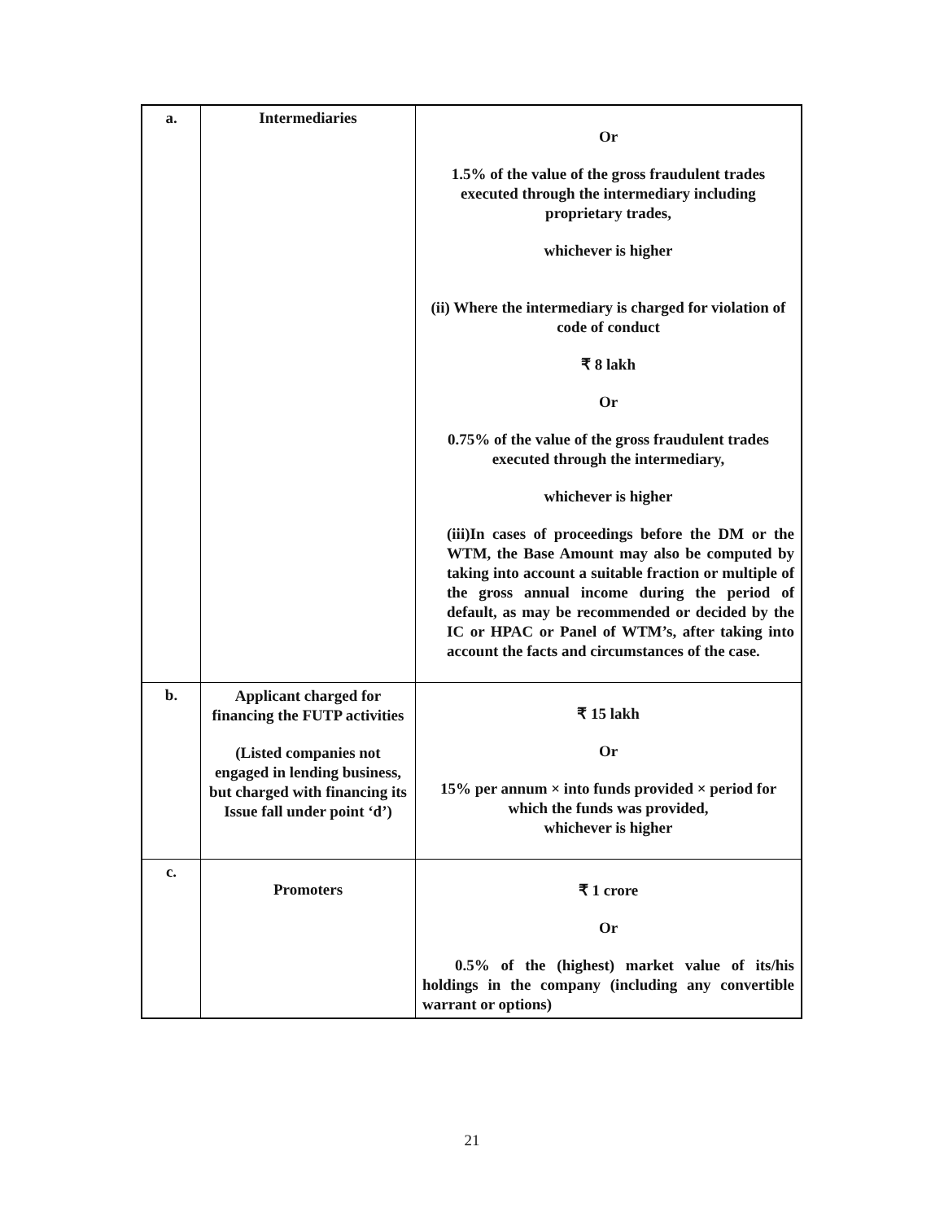| a. | Intermediaries | Or 1.5% of the value of the gross fraudulent trades executed through the intermediary including proprietary trades, whichever is higher (ii) Where the intermediary is charged for violation of code of conduct ₹ 8 lakh Or 0.75% of the value of the gross fraudulent trades executed through the intermediary, whichever is higher (iii)In cases of proceedings before the DM or the WTM, the Base Amount may also be computed by taking into account a suitable fraction or multiple of the gross annual income during the period of default, as may be recommended or decided by the IC or HPAC or Panel of WTM’s, after taking into account the facts and circumstances of the case. |
| b. | Applicant charged for financing the FUTP activities (Listed companies not engaged in lending business, but charged with financing its Issue fall under point ‘d’) | ₹ 15 lakh Or 15% per annum × into funds provided × period for which the funds was provided, whichever is higher |
| c. | Promoters | ₹ 1 crore Or 0.5% of the (highest) market value of its/his holdings in the company (including any convertible warrant or options) |
21